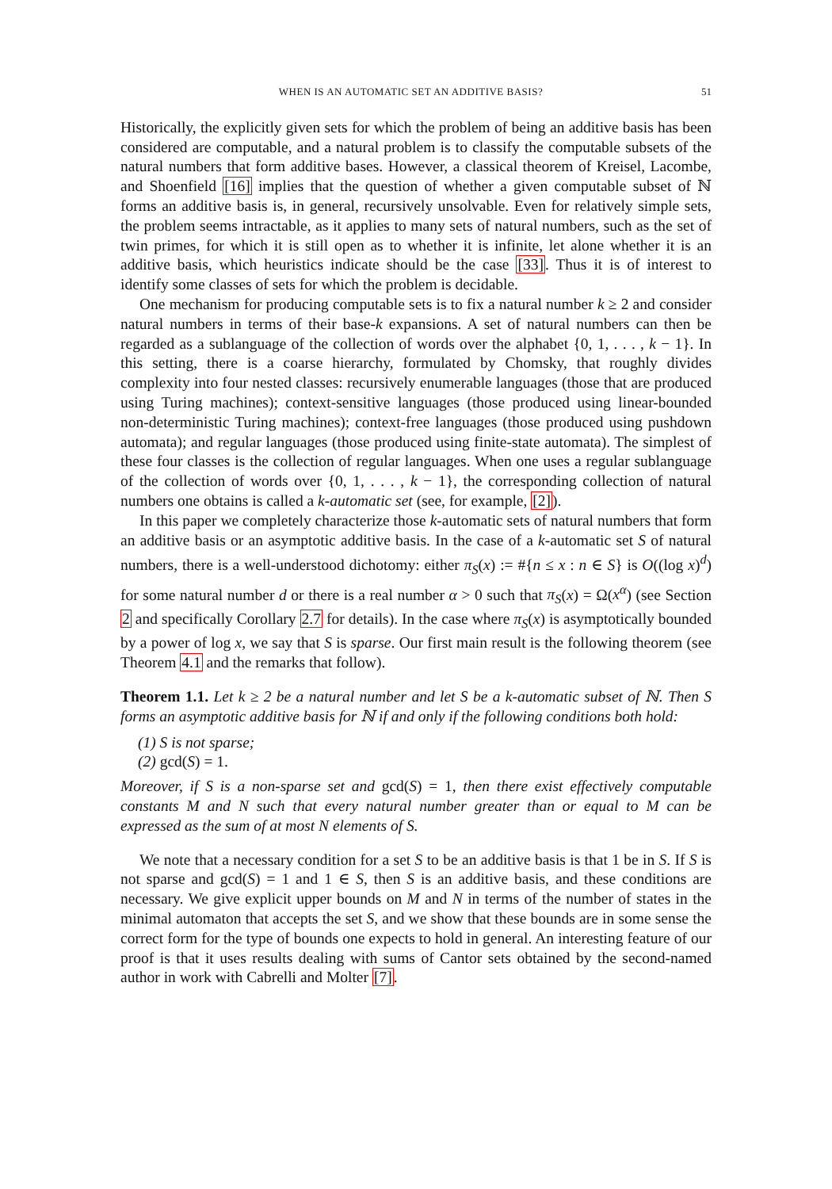WHEN IS AN AUTOMATIC SET AN ADDITIVE BASIS? 51
Historically, the explicitly given sets for which the problem of being an additive basis has been considered are computable, and a natural problem is to classify the computable subsets of the natural numbers that form additive bases. However, a classical theorem of Kreisel, Lacombe, and Shoenfield [16] implies that the question of whether a given computable subset of ℕ forms an additive basis is, in general, recursively unsolvable. Even for relatively simple sets, the problem seems intractable, as it applies to many sets of natural numbers, such as the set of twin primes, for which it is still open as to whether it is infinite, let alone whether it is an additive basis, which heuristics indicate should be the case [33]. Thus it is of interest to identify some classes of sets for which the problem is decidable.
One mechanism for producing computable sets is to fix a natural number k ≥ 2 and consider natural numbers in terms of their base-k expansions. A set of natural numbers can then be regarded as a sublanguage of the collection of words over the alphabet {0, 1, . . . , k − 1}. In this setting, there is a coarse hierarchy, formulated by Chomsky, that roughly divides complexity into four nested classes: recursively enumerable languages (those that are produced using Turing machines); context-sensitive languages (those produced using linear-bounded non-deterministic Turing machines); context-free languages (those produced using pushdown automata); and regular languages (those produced using finite-state automata). The simplest of these four classes is the collection of regular languages. When one uses a regular sublanguage of the collection of words over {0, 1, . . . , k − 1}, the corresponding collection of natural numbers one obtains is called a k-automatic set (see, for example, [2]).
In this paper we completely characterize those k-automatic sets of natural numbers that form an additive basis or an asymptotic additive basis. In the case of a k-automatic set S of natural numbers, there is a well-understood dichotomy: either π<sub>S</sub>(x) := #{n ≤ x : n ∈ S} is O((log x)<sup>d</sup>) for some natural number d or there is a real number α > 0 such that π<sub>S</sub>(x) = Ω(x<sup>α</sup>) (see Section 2 and specifically Corollary 2.7 for details). In the case where π<sub>S</sub>(x) is asymptotically bounded by a power of log x, we say that S is sparse. Our first main result is the following theorem (see Theorem 4.1 and the remarks that follow).
Theorem 1.1. Let k ≥ 2 be a natural number and let S be a k-automatic subset of ℕ. Then S forms an asymptotic additive basis for ℕ if and only if the following conditions both hold:
(1) S is not sparse;
(2) gcd(S) = 1.
Moreover, if S is a non-sparse set and gcd(S) = 1, then there exist effectively computable constants M and N such that every natural number greater than or equal to M can be expressed as the sum of at most N elements of S.
We note that a necessary condition for a set S to be an additive basis is that 1 be in S. If S is not sparse and gcd(S) = 1 and 1 ∈ S, then S is an additive basis, and these conditions are necessary. We give explicit upper bounds on M and N in terms of the number of states in the minimal automaton that accepts the set S, and we show that these bounds are in some sense the correct form for the type of bounds one expects to hold in general. An interesting feature of our proof is that it uses results dealing with sums of Cantor sets obtained by the second-named author in work with Cabrelli and Molter [7].